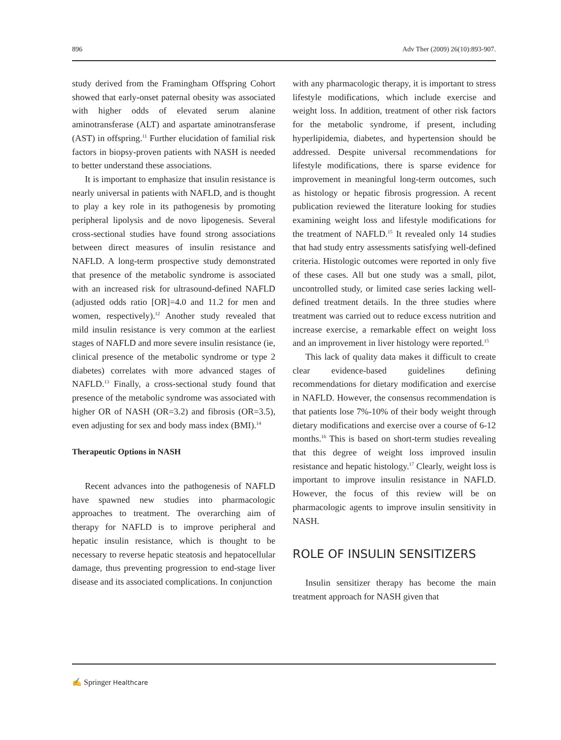896 Adv Ther (2009) 26(10):893-907.
study derived from the Framingham Offspring Cohort showed that early-onset paternal obesity was associated with higher odds of elevated serum alanine aminotransferase (ALT) and aspartate aminotransferase (AST) in offspring.<sup>11</sup> Further elucidation of familial risk factors in biopsy-proven patients with NASH is needed to better understand these associations.
It is important to emphasize that insulin resistance is nearly universal in patients with NAFLD, and is thought to play a key role in its pathogenesis by promoting peripheral lipolysis and de novo lipogenesis. Several cross-sectional studies have found strong associations between direct measures of insulin resistance and NAFLD. A long-term prospective study demonstrated that presence of the metabolic syndrome is associated with an increased risk for ultrasound-defined NAFLD (adjusted odds ratio [OR]=4.0 and 11.2 for men and women, respectively).<sup>12</sup> Another study revealed that mild insulin resistance is very common at the earliest stages of NAFLD and more severe insulin resistance (ie, clinical presence of the metabolic syndrome or type 2 diabetes) correlates with more advanced stages of NAFLD.<sup>13</sup> Finally, a cross-sectional study found that presence of the metabolic syndrome was associated with higher OR of NASH (OR=3.2) and fibrosis (OR=3.5), even adjusting for sex and body mass index (BMI).<sup>14</sup>
Therapeutic Options in NASH
Recent advances into the pathogenesis of NAFLD have spawned new studies into pharmacologic approaches to treatment. The overarching aim of therapy for NAFLD is to improve peripheral and hepatic insulin resistance, which is thought to be necessary to reverse hepatic steatosis and hepatocellular damage, thus preventing progression to end-stage liver disease and its associated complications. In conjunction
with any pharmacologic therapy, it is important to stress lifestyle modifications, which include exercise and weight loss. In addition, treatment of other risk factors for the metabolic syndrome, if present, including hyperlipidemia, diabetes, and hypertension should be addressed. Despite universal recommendations for lifestyle modifications, there is sparse evidence for improvement in meaningful long-term outcomes, such as histology or hepatic fibrosis progression. A recent publication reviewed the literature looking for studies examining weight loss and lifestyle modifications for the treatment of NAFLD.<sup>15</sup> It revealed only 14 studies that had study entry assessments satisfying well-defined criteria. Histologic outcomes were reported in only five of these cases. All but one study was a small, pilot, uncontrolled study, or limited case series lacking well-defined treatment details. In the three studies where treatment was carried out to reduce excess nutrition and increase exercise, a remarkable effect on weight loss and an improvement in liver histology were reported.<sup>15</sup>
This lack of quality data makes it difficult to create clear evidence-based guidelines defining recommendations for dietary modification and exercise in NAFLD. However, the consensus recommendation is that patients lose 7%-10% of their body weight through dietary modifications and exercise over a course of 6-12 months.<sup>16</sup> This is based on short-term studies revealing that this degree of weight loss improved insulin resistance and hepatic histology.<sup>17</sup> Clearly, weight loss is important to improve insulin resistance in NAFLD. However, the focus of this review will be on pharmacologic agents to improve insulin sensitivity in NASH.
ROLE OF INSULIN SENSITIZERS
Insulin sensitizer therapy has become the main treatment approach for NASH given that
✍ Springer Healthcare